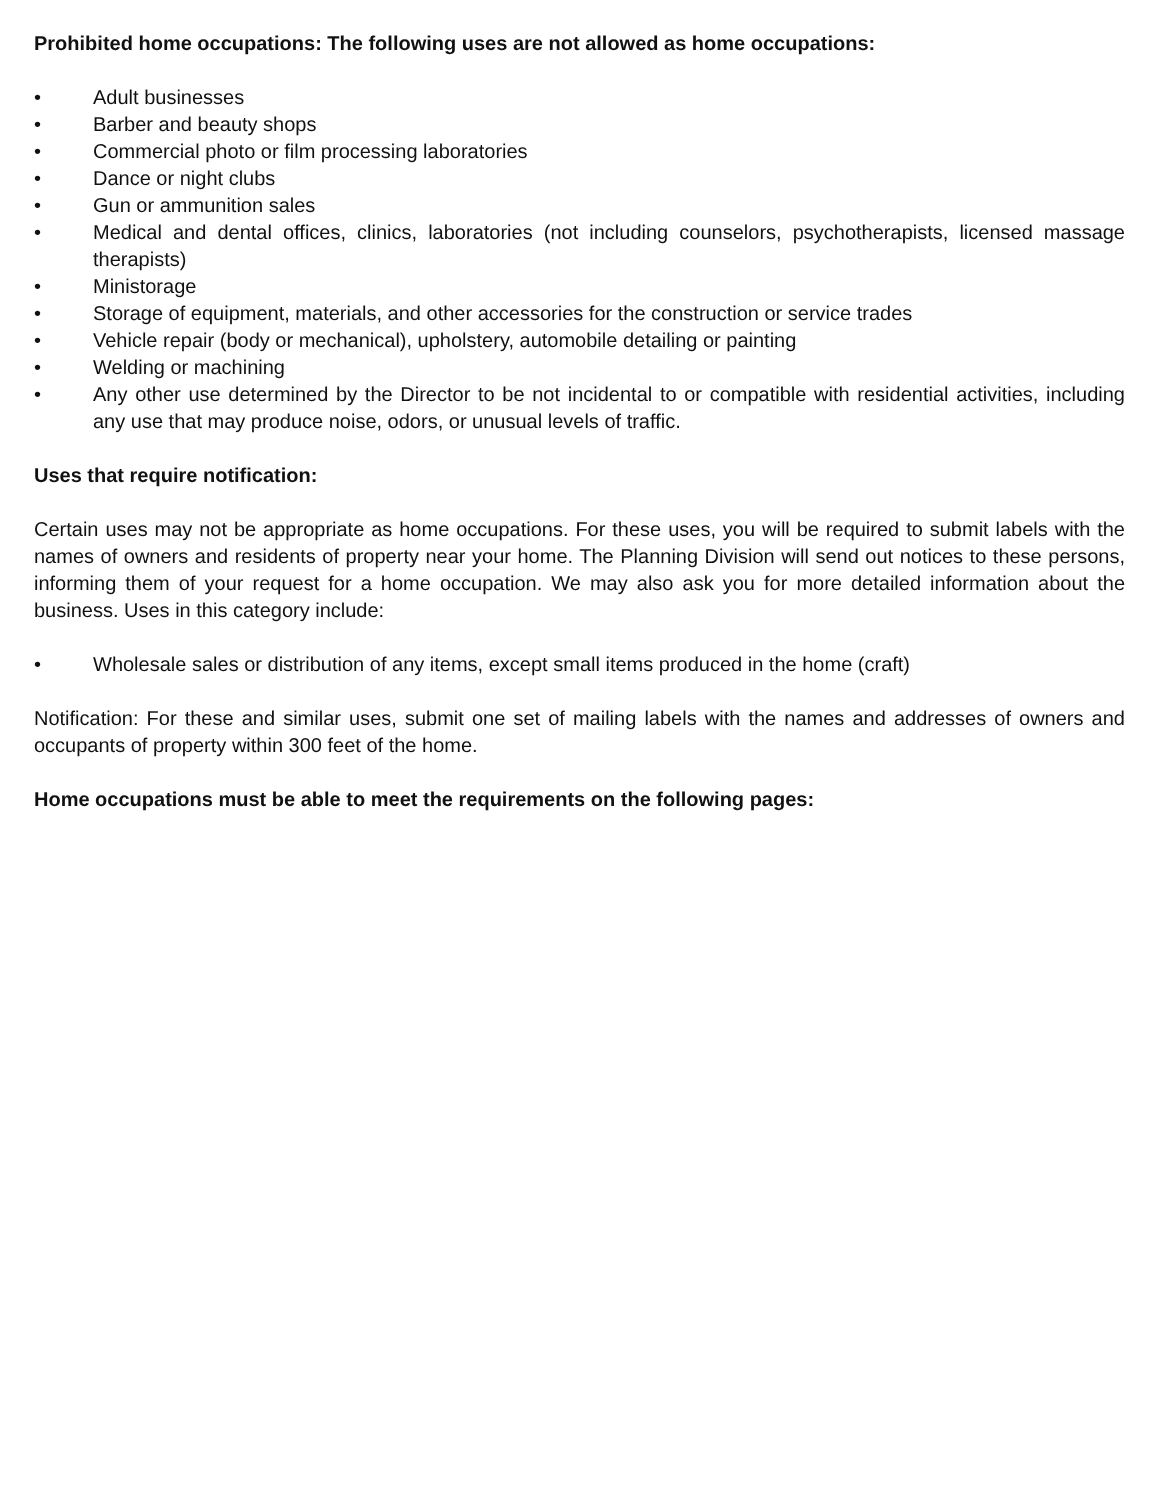Prohibited home occupations: The following uses are not allowed as home occupations:
• Adult businesses
• Barber and beauty shops
• Commercial photo or film processing laboratories
• Dance or night clubs
• Gun or ammunition sales
• Medical and dental offices, clinics, laboratories (not including counselors, psychotherapists, licensed massage therapists)
• Ministorage
• Storage of equipment, materials, and other accessories for the construction or service trades
• Vehicle repair (body or mechanical), upholstery, automobile detailing or painting
• Welding or machining
• Any other use determined by the Director to be not incidental to or compatible with residential activities, including any use that may produce noise, odors, or unusual levels of traffic.
Uses that require notification:
Certain uses may not be appropriate as home occupations. For these uses, you will be required to submit labels with the names of owners and residents of property near your home. The Planning Division will send out notices to these persons, informing them of your request for a home occupation. We may also ask you for more detailed information about the business. Uses in this category include:
• Wholesale sales or distribution of any items, except small items produced in the home (craft)
Notification: For these and similar uses, submit one set of mailing labels with the names and addresses of owners and occupants of property within 300 feet of the home.
Home occupations must be able to meet the requirements on the following pages: